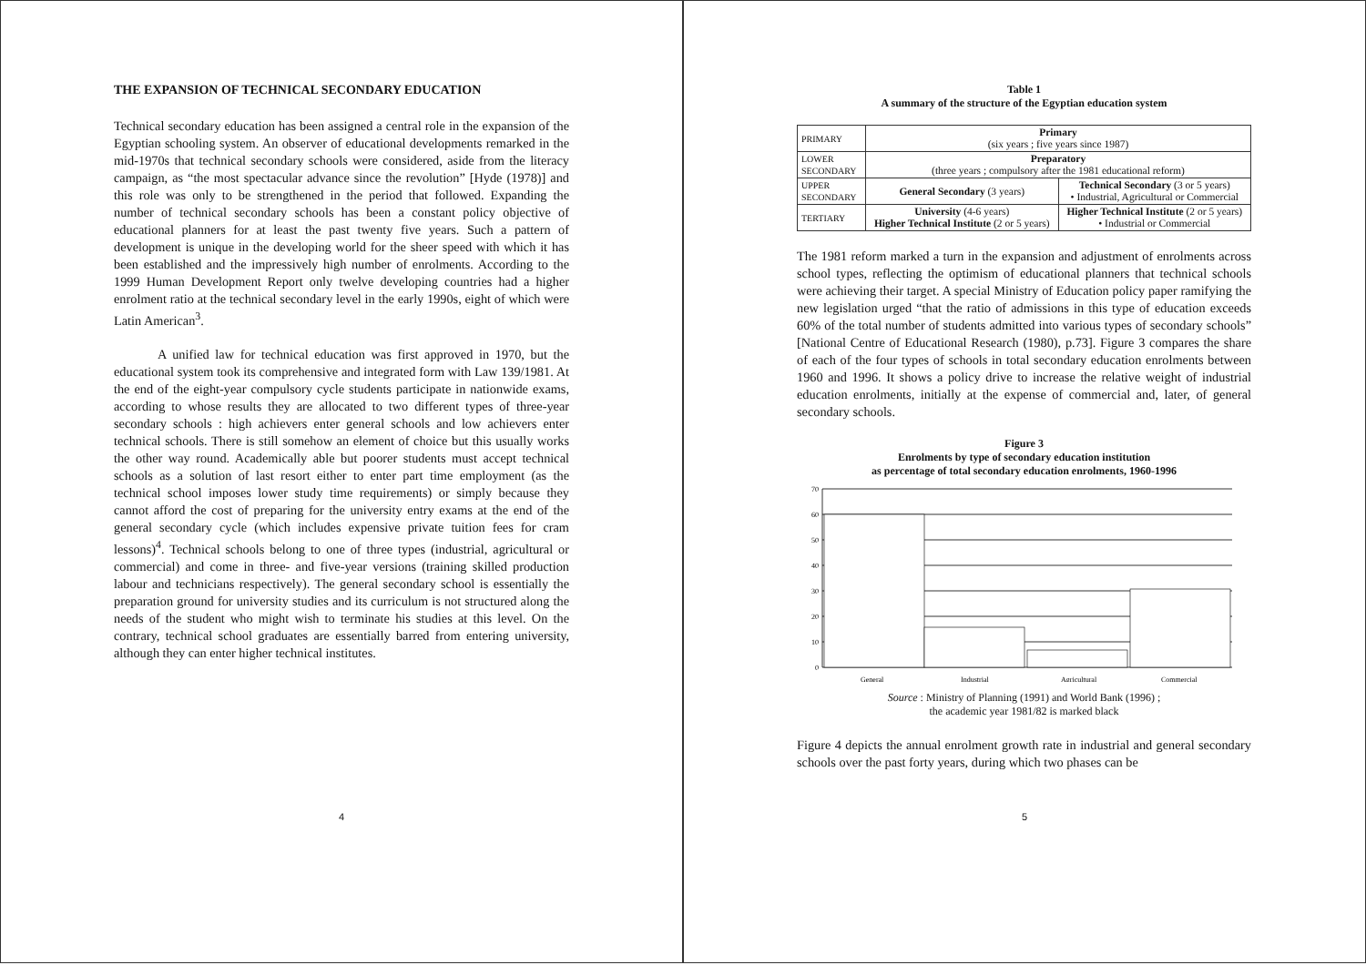THE EXPANSION OF TECHNICAL SECONDARY EDUCATION
Technical secondary education has been assigned a central role in the expansion of the Egyptian schooling system. An observer of educational developments remarked in the mid-1970s that technical secondary schools were considered, aside from the literacy campaign, as “the most spectacular advance since the revolution” [Hyde (1978)] and this role was only to be strengthened in the period that followed. Expanding the number of technical secondary schools has been a constant policy objective of educational planners for at least the past twenty five years. Such a pattern of development is unique in the developing world for the sheer speed with which it has been established and the impressively high number of enrolments. According to the 1999 Human Development Report only twelve developing countries had a higher enrolment ratio at the technical secondary level in the early 1990s, eight of which were Latin American<sup>3</sup>.
A unified law for technical education was first approved in 1970, but the educational system took its comprehensive and integrated form with Law 139/1981. At the end of the eight-year compulsory cycle students participate in nationwide exams, according to whose results they are allocated to two different types of three-year secondary schools : high achievers enter general schools and low achievers enter technical schools. There is still somehow an element of choice but this usually works the other way round. Academically able but poorer students must accept technical schools as a solution of last resort either to enter part time employment (as the technical school imposes lower study time requirements) or simply because they cannot afford the cost of preparing for the university entry exams at the end of the general secondary cycle (which includes expensive private tuition fees for cram lessons)<sup>4</sup>. Technical schools belong to one of three types (industrial, agricultural or commercial) and come in three- and five-year versions (training skilled production labour and technicians respectively). The general secondary school is essentially the preparation ground for university studies and its curriculum is not structured along the needs of the student who might wish to terminate his studies at this level. On the contrary, technical school graduates are essentially barred from entering university, although they can enter higher technical institutes.
4
Table 1
A summary of the structure of the Egyptian education system
| PRIMARY | Primary (six years ; five years since 1987) | |
| LOWER SECONDARY | Preparatory (three years ; compulsory after the 1981 educational reform) | |
| UPPER SECONDARY | General Secondary (3 years) | Technical Secondary (3 or 5 years) • Industrial, Agricultural or Commercial |
| TERTIARY | University (4-6 years) Higher Technical Institute (2 or 5 years) | Higher Technical Institute (2 or 5 years) • Industrial or Commercial |
The 1981 reform marked a turn in the expansion and adjustment of enrolments across school types, reflecting the optimism of educational planners that technical schools were achieving their target. A special Ministry of Education policy paper ramifying the new legislation urged “that the ratio of admissions in this type of education exceeds 60% of the total number of students admitted into various types of secondary schools” [National Centre of Educational Research (1980), p.73]. Figure 3 compares the share of each of the four types of schools in total secondary education enrolments between 1960 and 1996. It shows a policy drive to increase the relative weight of industrial education enrolments, initially at the expense of commercial and, later, of general secondary schools.
Figure 3
Enrolments by type of secondary education institution
as percentage of total secondary education enrolments, 1960-1996
70
60
50
40
30
20
10
0
General
Industrial
Agricultural
Commercial
Source : Ministry of Planning (1991) and World Bank (1996) ;
the academic year 1981/82 is marked black
Figure 4 depicts the annual enrolment growth rate in industrial and general secondary schools over the past forty years, during which two phases can be
5